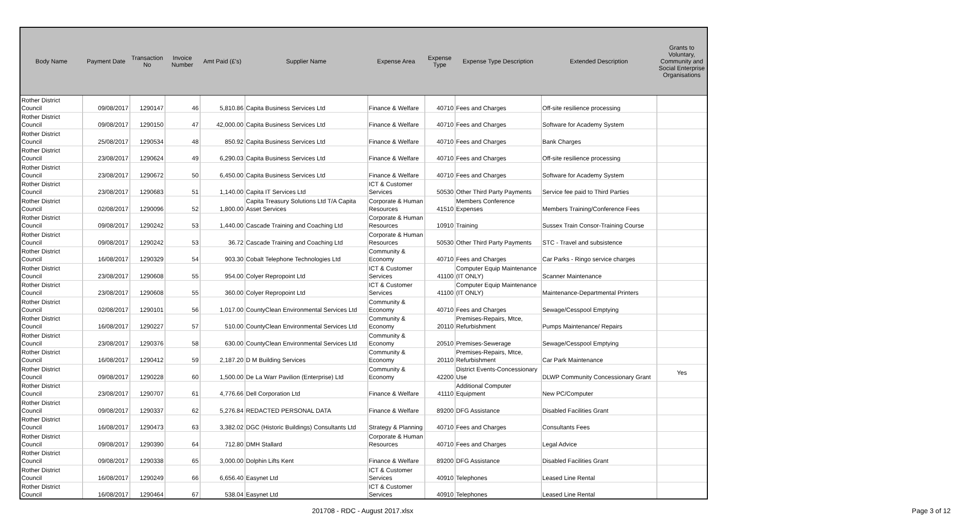| Body Name | Payment Date | Transaction No | Invoice Number | Amt Paid (£'s) | Supplier Name | Expense Area | Expense Type | Expense Type Description | Extended Description | Grants to Voluntary, Community and Social Enterprise Organisations |
| --- | --- | --- | --- | --- | --- | --- | --- | --- | --- | --- |
| Rother District Council | 09/08/2017 | 1290147 | 46 | 5,810.86 | Capita Business Services Ltd | Finance & Welfare | 40710 | Fees and Charges | Off-site resilience processing | |
| Rother District Council | 09/08/2017 | 1290150 | 47 | 42,000.00 | Capita Business Services Ltd | Finance & Welfare | 40710 | Fees and Charges | Software for Academy System | |
| Rother District Council | 25/08/2017 | 1290534 | 48 | 850.92 | Capita Business Services Ltd | Finance & Welfare | 40710 | Fees and Charges | Bank Charges | |
| Rother District Council | 23/08/2017 | 1290624 | 49 | 6,290.03 | Capita Business Services Ltd | Finance & Welfare | 40710 | Fees and Charges | Off-site resilience processing | |
| Rother District Council | 23/08/2017 | 1290672 | 50 | 6,450.00 | Capita Business Services Ltd | Finance & Welfare | 40710 | Fees and Charges | Software for Academy System | |
| Rother District Council | 23/08/2017 | 1290683 | 51 | 1,140.00 | Capita IT Services Ltd | ICT & Customer Services | 50530 | Other Third Party Payments | Service fee paid to Third Parties | |
| Rother District Council | 02/08/2017 | 1290096 | 52 | 1,800.00 | Capita Treasury Solutions Ltd T/A Capita Asset Services | Corporate & Human Resources | 41510 | Members Conference Expenses | Members Training/Conference Fees | |
| Rother District Council | 09/08/2017 | 1290242 | 53 | 1,440.00 | Cascade Training and Coaching Ltd | Corporate & Human Resources | 10910 | Training | Sussex Train Consor-Training Course | |
| Rother District Council | 09/08/2017 | 1290242 | 53 | 36.72 | Cascade Training and Coaching Ltd | Corporate & Human Resources | 50530 | Other Third Party Payments | STC - Travel and subsistence | |
| Rother District Council | 16/08/2017 | 1290329 | 54 | 903.30 | Cobalt Telephone Technologies Ltd | Community & Economy | 40710 | Fees and Charges | Car Parks - Ringo service charges | |
| Rother District Council | 23/08/2017 | 1290608 | 55 | 954.00 | Colyer Repropoint Ltd | ICT & Customer Services | 41100 | Computer Equip Maintenance (IT ONLY) | Scanner Maintenance | |
| Rother District Council | 23/08/2017 | 1290608 | 55 | 360.00 | Colyer Repropoint Ltd | ICT & Customer Services | 41100 | Computer Equip Maintenance (IT ONLY) | Maintenance-Departmental Printers | |
| Rother District Council | 02/08/2017 | 1290101 | 56 | 1,017.00 | CountyClean Environmental Services Ltd | Community & Economy | 40710 | Fees and Charges | Sewage/Cesspool Emptying | |
| Rother District Council | 16/08/2017 | 1290227 | 57 | 510.00 | CountyClean Environmental Services Ltd | Community & Economy | 20110 | Premises-Repairs, Mtce, Refurbishment | Pumps Maintenance/ Repairs | |
| Rother District Council | 23/08/2017 | 1290376 | 58 | 630.00 | CountyClean Environmental Services Ltd | Community & Economy | 20510 | Premises-Sewerage | Sewage/Cesspool Emptying | |
| Rother District Council | 16/08/2017 | 1290412 | 59 | 2,187.20 | D M Building Services | Community & Economy | 20110 | Premises-Repairs, Mtce, Refurbishment | Car Park Maintenance | |
| Rother District Council | 09/08/2017 | 1290228 | 60 | 1,500.00 | De La Warr Pavilion (Enterprise) Ltd | Community & Economy | 42200 | District Events-Concessionary Use | DLWP Community Concessionary Grant | Yes |
| Rother District Council | 23/08/2017 | 1290707 | 61 | 4,776.66 | Dell Corporation Ltd | Finance & Welfare | 41110 | Additional Computer Equipment | New PC/Computer | |
| Rother District Council | 09/08/2017 | 1290337 | 62 | 5,276.84 | REDACTED PERSONAL DATA | Finance & Welfare | 89200 | DFG Assistance | Disabled Facilities Grant | |
| Rother District Council | 16/08/2017 | 1290473 | 63 | 3,382.02 | DGC (Historic Buildings) Consultants Ltd | Strategy & Planning | 40710 | Fees and Charges | Consultants Fees | |
| Rother District Council | 09/08/2017 | 1290390 | 64 | 712.80 | DMH Stallard | Corporate & Human Resources | 40710 | Fees and Charges | Legal Advice | |
| Rother District Council | 09/08/2017 | 1290338 | 65 | 3,000.00 | Dolphin Lifts Kent | Finance & Welfare | 89200 | DFG Assistance | Disabled Facilities Grant | |
| Rother District Council | 16/08/2017 | 1290249 | 66 | 6,656.40 | Easynet Ltd | ICT & Customer Services | 40910 | Telephones | Leased Line Rental | |
| Rother District Council | 16/08/2017 | 1290464 | 67 | 538.04 | Easynet Ltd | ICT & Customer Services | 40910 | Telephones | Leased Line Rental | |
201708 - RDC - August 2017.xlsx Page 3 of 12